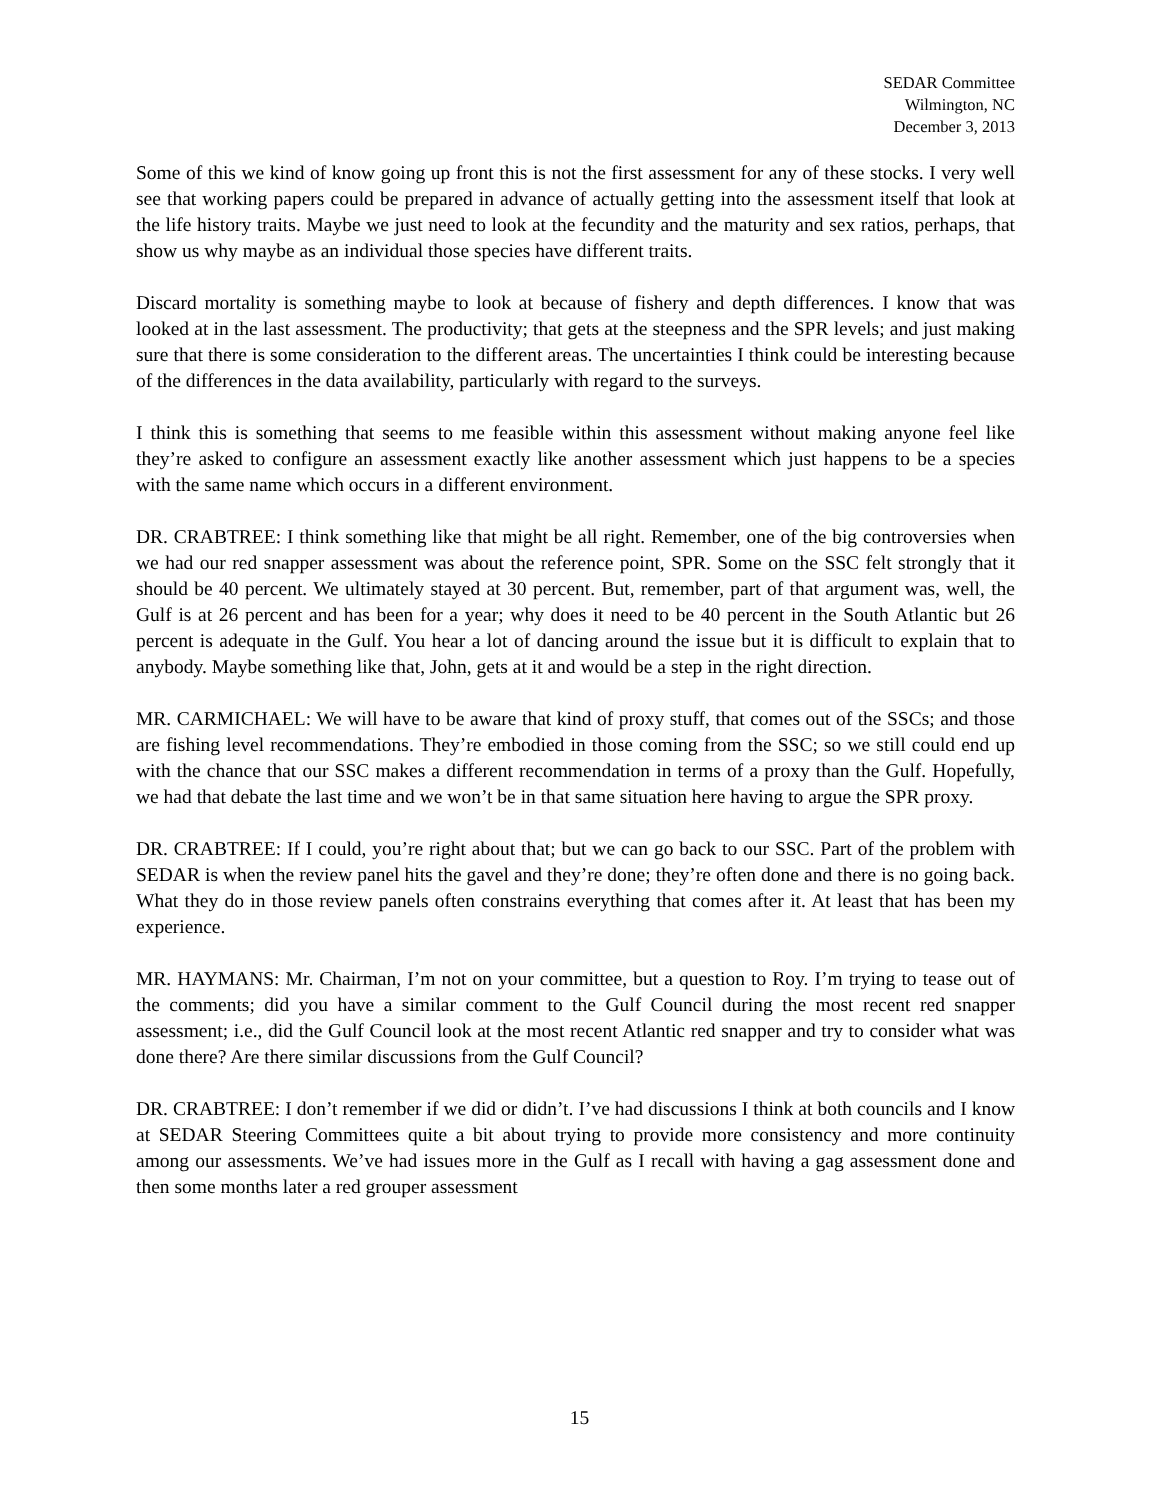SEDAR Committee
Wilmington, NC
December 3, 2013
Some of this we kind of know going up front this is not the first assessment for any of these stocks. I very well see that working papers could be prepared in advance of actually getting into the assessment itself that look at the life history traits. Maybe we just need to look at the fecundity and the maturity and sex ratios, perhaps, that show us why maybe as an individual those species have different traits.
Discard mortality is something maybe to look at because of fishery and depth differences. I know that was looked at in the last assessment. The productivity; that gets at the steepness and the SPR levels; and just making sure that there is some consideration to the different areas. The uncertainties I think could be interesting because of the differences in the data availability, particularly with regard to the surveys.
I think this is something that seems to me feasible within this assessment without making anyone feel like they’re asked to configure an assessment exactly like another assessment which just happens to be a species with the same name which occurs in a different environment.
DR. CRABTREE: I think something like that might be all right. Remember, one of the big controversies when we had our red snapper assessment was about the reference point, SPR. Some on the SSC felt strongly that it should be 40 percent. We ultimately stayed at 30 percent. But, remember, part of that argument was, well, the Gulf is at 26 percent and has been for a year; why does it need to be 40 percent in the South Atlantic but 26 percent is adequate in the Gulf. You hear a lot of dancing around the issue but it is difficult to explain that to anybody. Maybe something like that, John, gets at it and would be a step in the right direction.
MR. CARMICHAEL: We will have to be aware that kind of proxy stuff, that comes out of the SSCs; and those are fishing level recommendations. They’re embodied in those coming from the SSC; so we still could end up with the chance that our SSC makes a different recommendation in terms of a proxy than the Gulf. Hopefully, we had that debate the last time and we won’t be in that same situation here having to argue the SPR proxy.
DR. CRABTREE: If I could, you’re right about that; but we can go back to our SSC. Part of the problem with SEDAR is when the review panel hits the gavel and they’re done; they’re often done and there is no going back. What they do in those review panels often constrains everything that comes after it. At least that has been my experience.
MR. HAYMANS: Mr. Chairman, I’m not on your committee, but a question to Roy. I’m trying to tease out of the comments; did you have a similar comment to the Gulf Council during the most recent red snapper assessment; i.e., did the Gulf Council look at the most recent Atlantic red snapper and try to consider what was done there? Are there similar discussions from the Gulf Council?
DR. CRABTREE: I don’t remember if we did or didn’t. I’ve had discussions I think at both councils and I know at SEDAR Steering Committees quite a bit about trying to provide more consistency and more continuity among our assessments. We’ve had issues more in the Gulf as I recall with having a gag assessment done and then some months later a red grouper assessment
15